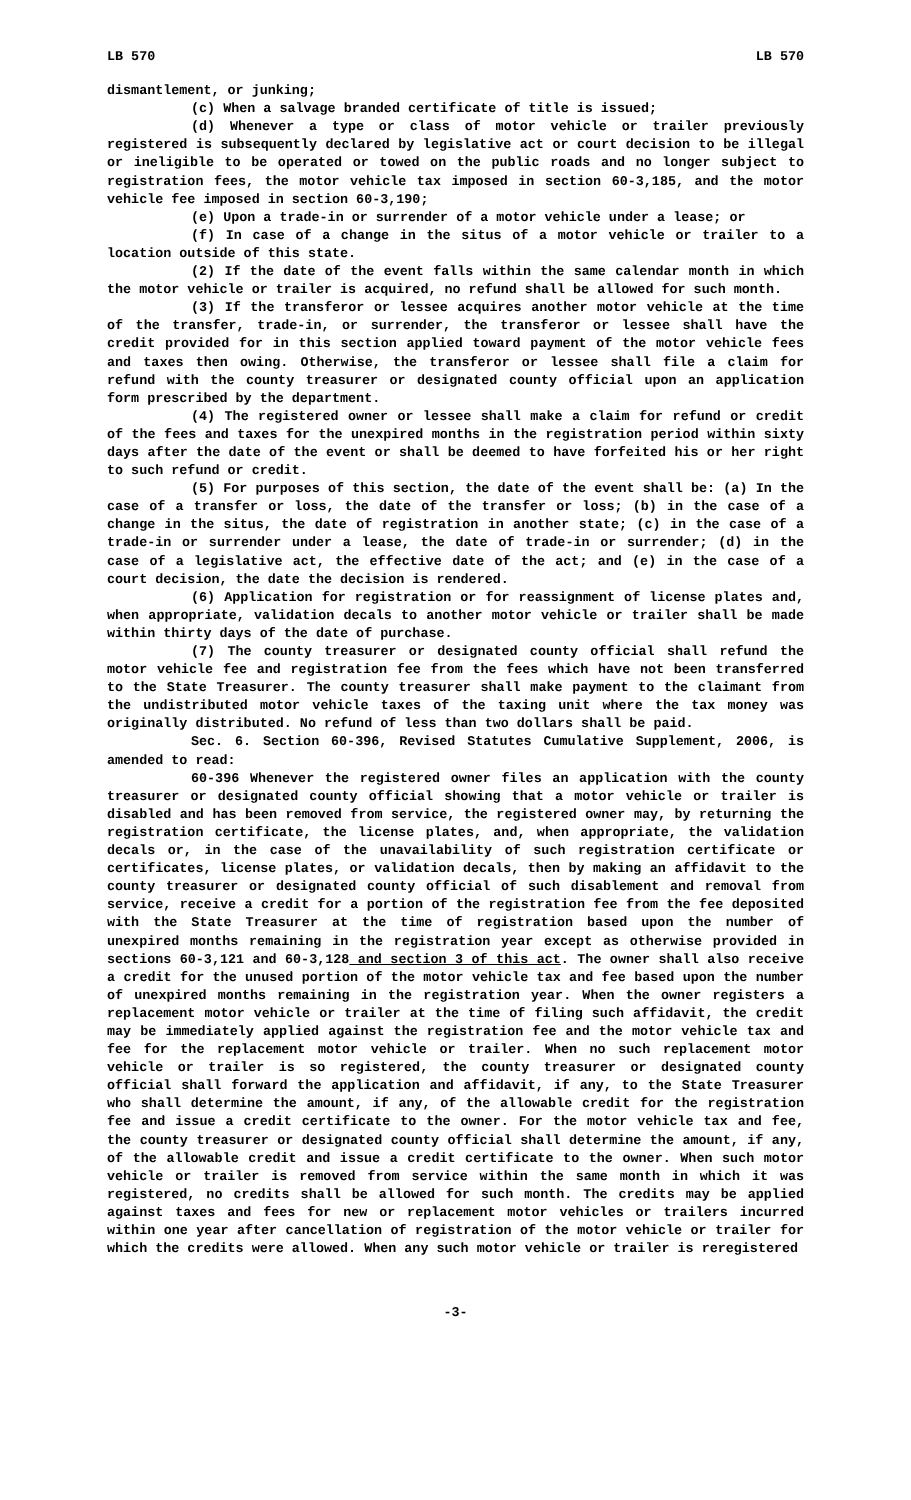LB 570 LB 570
dismantlement, or junking;
(c) When a salvage branded certificate of title is issued;
(d) Whenever a type or class of motor vehicle or trailer previously registered is subsequently declared by legislative act or court decision to be illegal or ineligible to be operated or towed on the public roads and no longer subject to registration fees, the motor vehicle tax imposed in section 60-3,185, and the motor vehicle fee imposed in section 60-3,190;
(e) Upon a trade-in or surrender of a motor vehicle under a lease; or
(f) In case of a change in the situs of a motor vehicle or trailer to a location outside of this state.
(2) If the date of the event falls within the same calendar month in which the motor vehicle or trailer is acquired, no refund shall be allowed for such month.
(3) If the transferor or lessee acquires another motor vehicle at the time of the transfer, trade-in, or surrender, the transferor or lessee shall have the credit provided for in this section applied toward payment of the motor vehicle fees and taxes then owing. Otherwise, the transferor or lessee shall file a claim for refund with the county treasurer or designated county official upon an application form prescribed by the department.
(4) The registered owner or lessee shall make a claim for refund or credit of the fees and taxes for the unexpired months in the registration period within sixty days after the date of the event or shall be deemed to have forfeited his or her right to such refund or credit.
(5) For purposes of this section, the date of the event shall be: (a) In the case of a transfer or loss, the date of the transfer or loss; (b) in the case of a change in the situs, the date of registration in another state; (c) in the case of a trade-in or surrender under a lease, the date of trade-in or surrender; (d) in the case of a legislative act, the effective date of the act; and (e) in the case of a court decision, the date the decision is rendered.
(6) Application for registration or for reassignment of license plates and, when appropriate, validation decals to another motor vehicle or trailer shall be made within thirty days of the date of purchase.
(7) The county treasurer or designated county official shall refund the motor vehicle fee and registration fee from the fees which have not been transferred to the State Treasurer. The county treasurer shall make payment to the claimant from the undistributed motor vehicle taxes of the taxing unit where the tax money was originally distributed. No refund of less than two dollars shall be paid.
Sec. 6. Section 60-396, Revised Statutes Cumulative Supplement, 2006, is amended to read:
60-396 Whenever the registered owner files an application with the county treasurer or designated county official showing that a motor vehicle or trailer is disabled and has been removed from service, the registered owner may, by returning the registration certificate, the license plates, and, when appropriate, the validation decals or, in the case of the unavailability of such registration certificate or certificates, license plates, or validation decals, then by making an affidavit to the county treasurer or designated county official of such disablement and removal from service, receive a credit for a portion of the registration fee from the fee deposited with the State Treasurer at the time of registration based upon the number of unexpired months remaining in the registration year except as otherwise provided in sections 60-3,121 and 60-3,128 and section 3 of this act. The owner shall also receive a credit for the unused portion of the motor vehicle tax and fee based upon the number of unexpired months remaining in the registration year. When the owner registers a replacement motor vehicle or trailer at the time of filing such affidavit, the credit may be immediately applied against the registration fee and the motor vehicle tax and fee for the replacement motor vehicle or trailer. When no such replacement motor vehicle or trailer is so registered, the county treasurer or designated county official shall forward the application and affidavit, if any, to the State Treasurer who shall determine the amount, if any, of the allowable credit for the registration fee and issue a credit certificate to the owner. For the motor vehicle tax and fee, the county treasurer or designated county official shall determine the amount, if any, of the allowable credit and issue a credit certificate to the owner. When such motor vehicle or trailer is removed from service within the same month in which it was registered, no credits shall be allowed for such month. The credits may be applied against taxes and fees for new or replacement motor vehicles or trailers incurred within one year after cancellation of registration of the motor vehicle or trailer for which the credits were allowed. When any such motor vehicle or trailer is reregistered
-3-